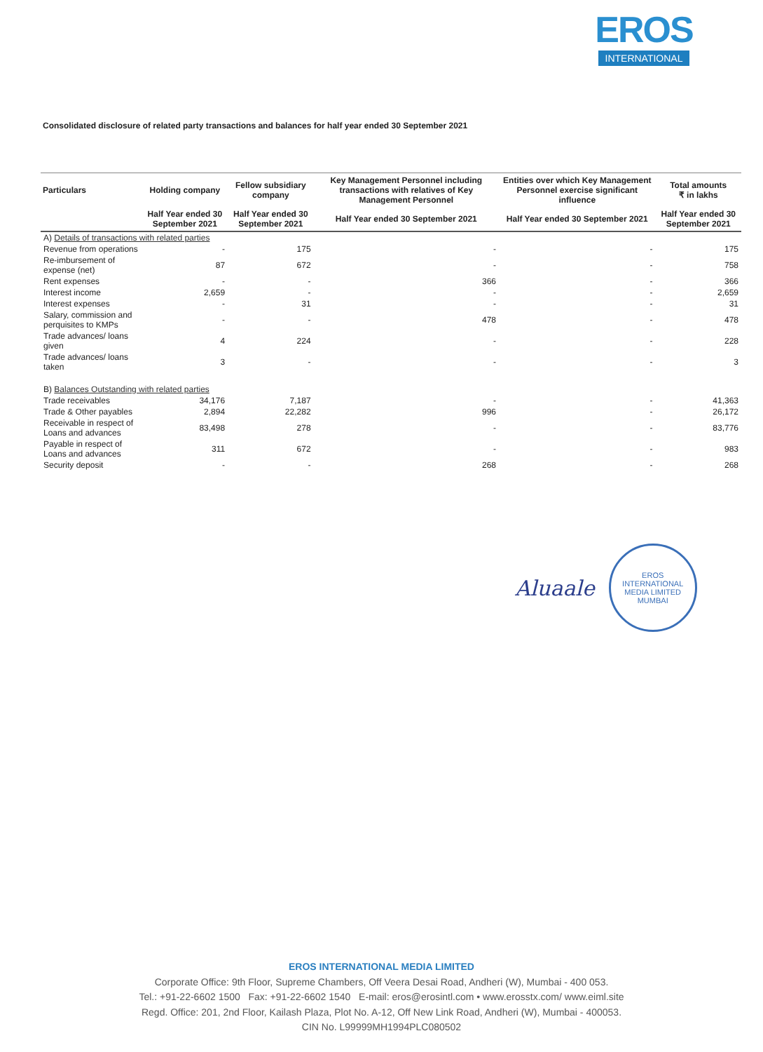EROS
INTERNATIONAL
Consolidated disclosure of related party transactions and balances for half year ended 30 September 2021
| Particulars | Holding company | Fellow subsidiary company | Key Management Personnel including transactions with relatives of Key Management Personnel | Entities over which Key Management Personnel exercise significant influence | Total amounts ₹ in lakhs |
| --- | --- | --- | --- | --- | --- |
| | Half Year ended 30 September 2021 | Half Year ended 30 September 2021 | Half Year ended 30 September 2021 | Half Year ended 30 September 2021 | Half Year ended 30 September 2021 |
| A) Details of transactions with related parties | | | | | |
| Revenue from operations | - | 175 | - | - | 175 |
| Re-imbursement of expense (net) | 87 | 672 | - | - | 758 |
| Rent expenses | - | - | 366 | - | 366 |
| Interest income | 2,659 | - | - | - | 2,659 |
| Interest expenses | - | 31 | - | - | 31 |
| Salary, commission and perquisites to KMPs | - | - | 478 | - | 478 |
| Trade advances/ loans given | 4 | 224 | - | - | 228 |
| Trade advances/ loans taken | 3 | - | - | - | 3 |
| B) Balances Outstanding with related parties | | | | | |
| Trade receivables | 34,176 | 7,187 | - | - | 41,363 |
| Trade & Other payables | 2,894 | 22,282 | 996 | - | 26,172 |
| Receivable in respect of Loans and advances | 83,498 | 278 | - | - | 83,776 |
| Payable in respect of Loans and advances | 311 | 672 | - | - | 983 |
| Security deposit | - | - | 268 | - | 268 |
Aluaale
EROS INTERNATIONAL MEDIA LIMITED
MUMBAI
EROS INTERNATIONAL MEDIA LIMITED
Corporate Office: 9th Floor, Supreme Chambers, Off Veera Desai Road, Andheri (W), Mumbai - 400 053.
Tel.: +91-22-6602 1500 Fax: +91-22-6602 1540 E-mail: eros@erosintl.com • www.erosstx.com/ www.eiml.site
Regd. Office: 201, 2nd Floor, Kailash Plaza, Plot No. A-12, Off New Link Road, Andheri (W), Mumbai - 400053.
CIN No. L99999MH1994PLC080502